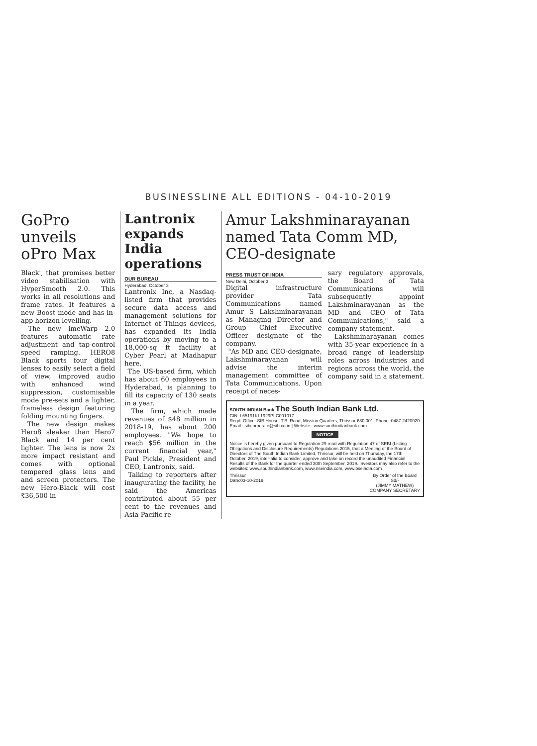BUSINESSLINE ALL EDITIONS - 04-10-2019
GoPro unveils oPro Max
Black', that promises better video stabilisation with HyperSmooth 2.0. This works in all resolutions and frame rates. It features a new Boost mode and has in-app horizon levelling.
The new imeWarp 2.0 features automatic rate adjustment and tap-control speed ramping. HERO8 Black sports four digital lenses to easily select a field of view, improved audio with enhanced wind suppression, customisable mode pre-sets and a lighter, frameless design featuring folding mounting fingers.
The new design makes Hero8 sleaker than Hero7 Black and 14 per cent lighter. The lens is now 2x more impact resistant and comes with optional tempered glass lens and and screen protectors. The new Hero-Black will cost ₹36,500 in
Lantronix expands India operations
OUR BUREAU
Hyderabad, October 3
Lantronix Inc, a Nasdaq-listed firm that provides secure data access and management solutions for Internet of Things devices, has expanded its India operations by moving to a 18,000-sq ft facility at Cyber Pearl at Madhapur here.
The US-based firm, which has about 60 employees in Hyderabad, is planning to fill its capacity of 130 seats in a year.
The firm, which made revenues of $48 million in 2018-19, has about 200 employees. "We hope to reach $56 million in the current financial year," Paul Pickle, President and CEO, Lantronix, said.
Talking to reporters after inaugurating the facility, he said the Americas contributed about 55 per cent to the revenues and Asia-Pacific re-
Amur Lakshminarayanan named Tata Comm MD, CEO-designate
PRESS TRUST OF INDIA
New Delhi, October 3
Digital infrastructure provider Tata Communications named Amur S Lakshminarayanan as Managing Director and Group Chief Executive Officer designate of the company.
"As MD and CEO-designate, Lakshminarayanan will advise the interim management committee of Tata Communications. Upon receipt of neces-
sary regulatory approvals, the Board of Tata Communications will subsequently appoint Lakshminarayanan as the MD and CEO of Tata Communications," said a company statement.
Lakshminarayanan comes with 35-year experience in a broad range of leadership roles across industries and regions across the world, the company said in a statement.
SOUTH INDIAN Bank The South Indian Bank Ltd.
CIN: L65191KL1929PLC001017
Regd. Office: SIB House, T.B. Road, Mission Quarters, Thrissur-680 001. Phone :0487 2420020
Email : sibcorporate@sib.co.in | Website : www.southindianbank.com
NOTICE
Notice is hereby given pursuant to Regulation 29 read with Regulation 47 of SEBI (Listing Obligations and Disclosure Requirements) Regulations 2015, that a Meeting of the Board of Directors of The South Indian Bank Limited, Thrissur, will be held on Thursday, the 17th October, 2019, inter-alia to consider, approve and take on record the unaudited Financial Results of the Bank for the quarter ended 30th September, 2019. Investors may also refer to the websites: www.southindianbank.com, www.nseindia.com, www.bseindia.com
Thrissur
Date:03-10-2019
By Order of the Board
Sd/-
(JIMMY MATHEW)
COMPANY SECRETARY